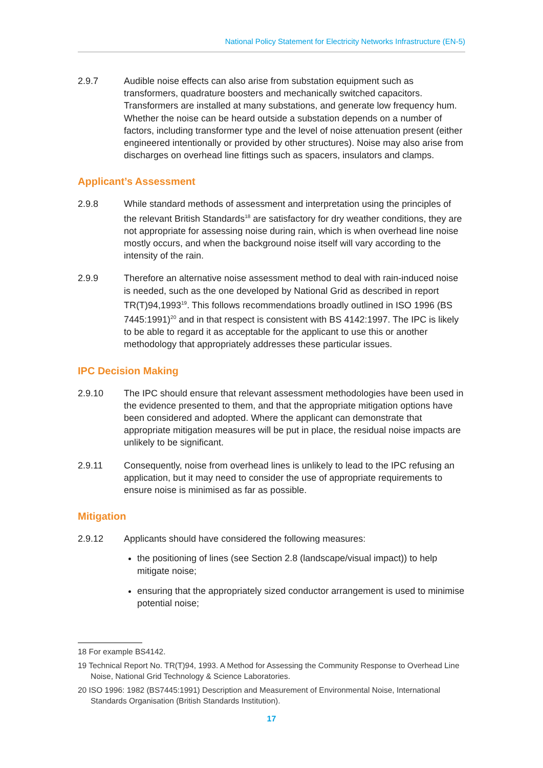National Policy Statement for Electricity Networks Infrastructure (EN-5)
2.9.7 Audible noise effects can also arise from substation equipment such as transformers, quadrature boosters and mechanically switched capacitors. Transformers are installed at many substations, and generate low frequency hum. Whether the noise can be heard outside a substation depends on a number of factors, including transformer type and the level of noise attenuation present (either engineered intentionally or provided by other structures). Noise may also arise from discharges on overhead line fittings such as spacers, insulators and clamps.
Applicant’s Assessment
2.9.8 While standard methods of assessment and interpretation using the principles of the relevant British Standards<sup>18</sup> are satisfactory for dry weather conditions, they are not appropriate for assessing noise during rain, which is when overhead line noise mostly occurs, and when the background noise itself will vary according to the intensity of the rain.
2.9.9 Therefore an alternative noise assessment method to deal with rain-induced noise is needed, such as the one developed by National Grid as described in report TR(T)94,1993<sup>19</sup>. This follows recommendations broadly outlined in ISO 1996 (BS 7445:1991)<sup>20</sup> and in that respect is consistent with BS 4142:1997. The IPC is likely to be able to regard it as acceptable for the applicant to use this or another methodology that appropriately addresses these particular issues.
IPC Decision Making
2.9.10 The IPC should ensure that relevant assessment methodologies have been used in the evidence presented to them, and that the appropriate mitigation options have been considered and adopted. Where the applicant can demonstrate that appropriate mitigation measures will be put in place, the residual noise impacts are unlikely to be significant.
2.9.11 Consequently, noise from overhead lines is unlikely to lead to the IPC refusing an application, but it may need to consider the use of appropriate requirements to ensure noise is minimised as far as possible.
Mitigation
2.9.12 Applicants should have considered the following measures:
the positioning of lines (see Section 2.8 (landscape/visual impact)) to help mitigate noise;
ensuring that the appropriately sized conductor arrangement is used to minimise potential noise;
18 For example BS4142.
19 Technical Report No. TR(T)94, 1993. A Method for Assessing the Community Response to Overhead Line Noise, National Grid Technology & Science Laboratories.
20 ISO 1996: 1982 (BS7445:1991) Description and Measurement of Environmental Noise, International Standards Organisation (British Standards Institution).
17